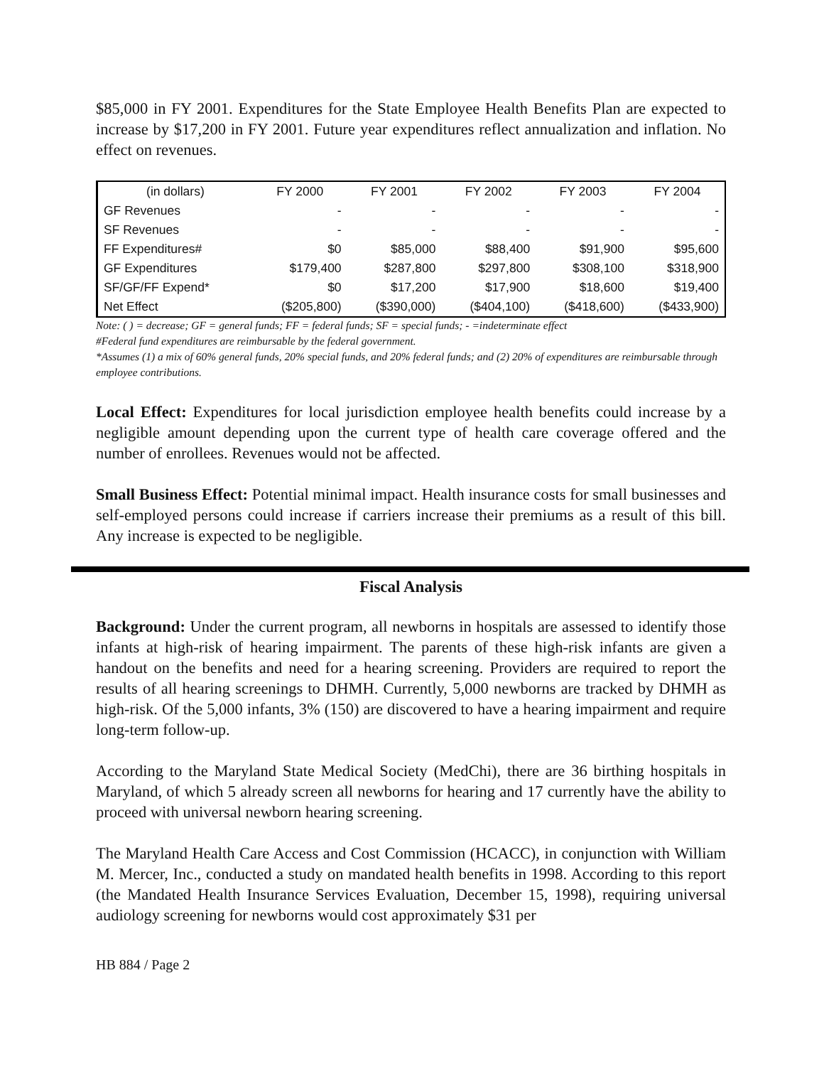$85,000 in FY 2001. Expenditures for the State Employee Health Benefits Plan are expected to increase by $17,200 in FY 2001. Future year expenditures reflect annualization and inflation. No effect on revenues.
| (in dollars) | FY 2000 | FY 2001 | FY 2002 | FY 2003 | FY 2004 |
| --- | --- | --- | --- | --- | --- |
| GF Revenues | - | - | - | - | - |
| SF Revenues | - | - | - | - | - |
| FF Expenditures# | $0 | $85,000 | $88,400 | $91,900 | $95,600 |
| GF Expenditures | $179,400 | $287,800 | $297,800 | $308,100 | $318,900 |
| SF/GF/FF Expend* | $0 | $17,200 | $17,900 | $18,600 | $19,400 |
| Net Effect | ($205,800) | ($390,000) | ($404,100) | ($418,600) | ($433,900) |
Note: ( ) = decrease; GF = general funds; FF = federal funds; SF = special funds; - =indeterminate effect
#Federal fund expenditures are reimbursable by the federal government.
*Assumes (1) a mix of 60% general funds, 20% special funds, and 20% federal funds; and (2) 20% of expenditures are reimbursable through employee contributions.
Local Effect: Expenditures for local jurisdiction employee health benefits could increase by a negligible amount depending upon the current type of health care coverage offered and the number of enrollees. Revenues would not be affected.
Small Business Effect: Potential minimal impact. Health insurance costs for small businesses and self-employed persons could increase if carriers increase their premiums as a result of this bill. Any increase is expected to be negligible.
Fiscal Analysis
Background: Under the current program, all newborns in hospitals are assessed to identify those infants at high-risk of hearing impairment. The parents of these high-risk infants are given a handout on the benefits and need for a hearing screening. Providers are required to report the results of all hearing screenings to DHMH. Currently, 5,000 newborns are tracked by DHMH as high-risk. Of the 5,000 infants, 3% (150) are discovered to have a hearing impairment and require long-term follow-up.
According to the Maryland State Medical Society (MedChi), there are 36 birthing hospitals in Maryland, of which 5 already screen all newborns for hearing and 17 currently have the ability to proceed with universal newborn hearing screening.
The Maryland Health Care Access and Cost Commission (HCACC), in conjunction with William M. Mercer, Inc., conducted a study on mandated health benefits in 1998. According to this report (the Mandated Health Insurance Services Evaluation, December 15, 1998), requiring universal audiology screening for newborns would cost approximately $31 per
HB 884 / Page 2